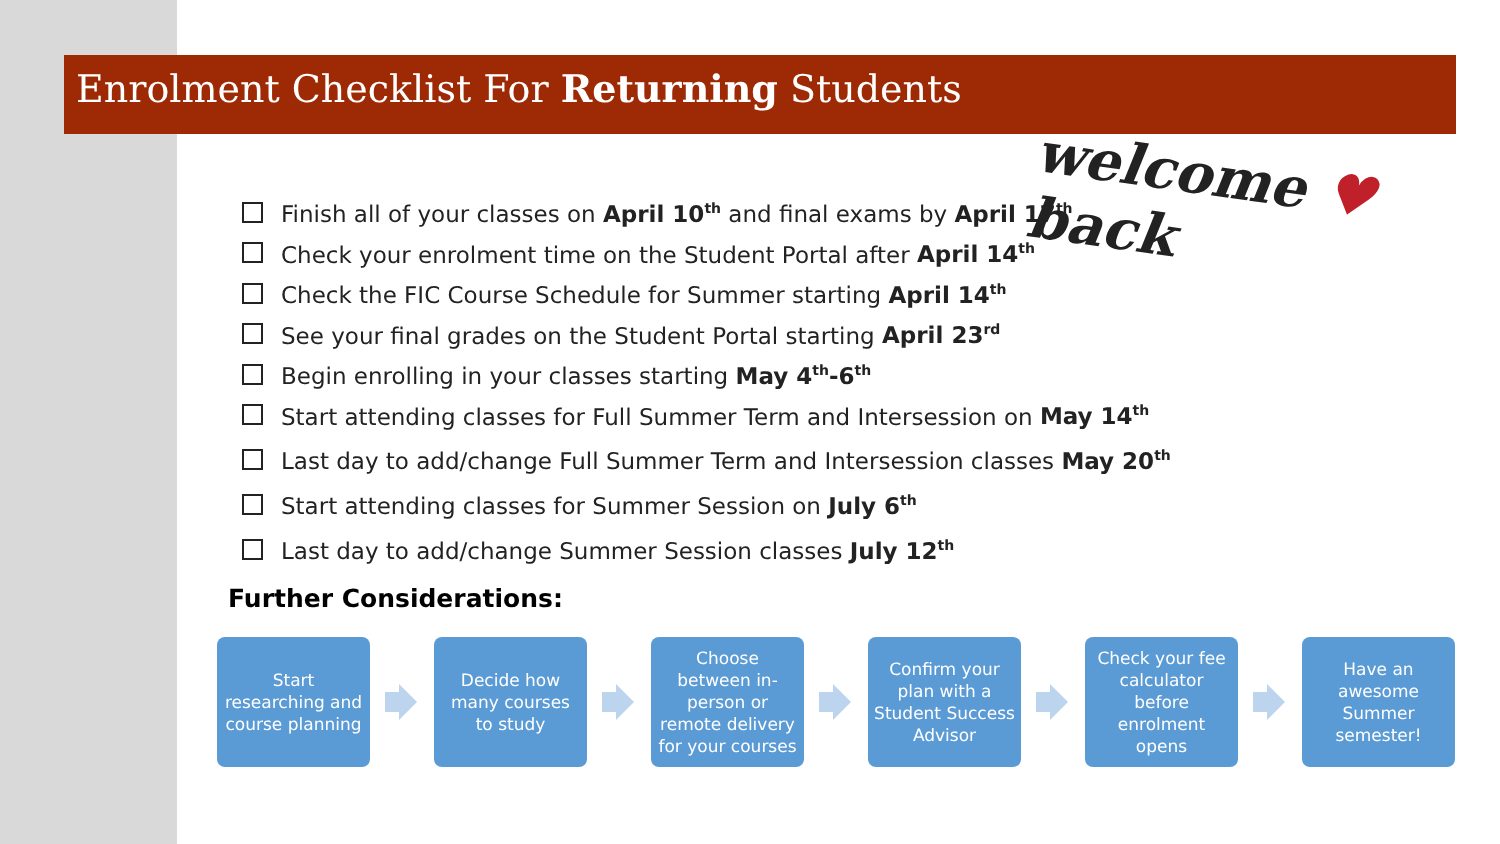Enrolment Checklist For Returning Students
welcome ♥ back
Finish all of your classes on April 10<sup>th</sup> and final exams by April 17<sup>th</sup>
Check your enrolment time on the Student Portal after April 14<sup>th</sup>
Check the FIC Course Schedule for Summer starting April 14<sup>th</sup>
See your final grades on the Student Portal starting April 23<sup>rd</sup>
Begin enrolling in your classes starting May 4<sup>th</sup>-6<sup>th</sup>
Start attending classes for Full Summer Term and Intersession on May 14<sup>th</sup>
Last day to add/change Full Summer Term and Intersession classes May 20<sup>th</sup>
Start attending classes for Summer Session on July 6<sup>th</sup>
Last day to add/change Summer Session classes July 12<sup>th</sup>
Further Considerations:
Start researching and course planning
Decide how many courses to study
Choose between in-person or remote delivery for your courses
Confirm your plan with a Student Success Advisor
Check your fee calculator before enrolment opens
Have an awesome Summer semester!